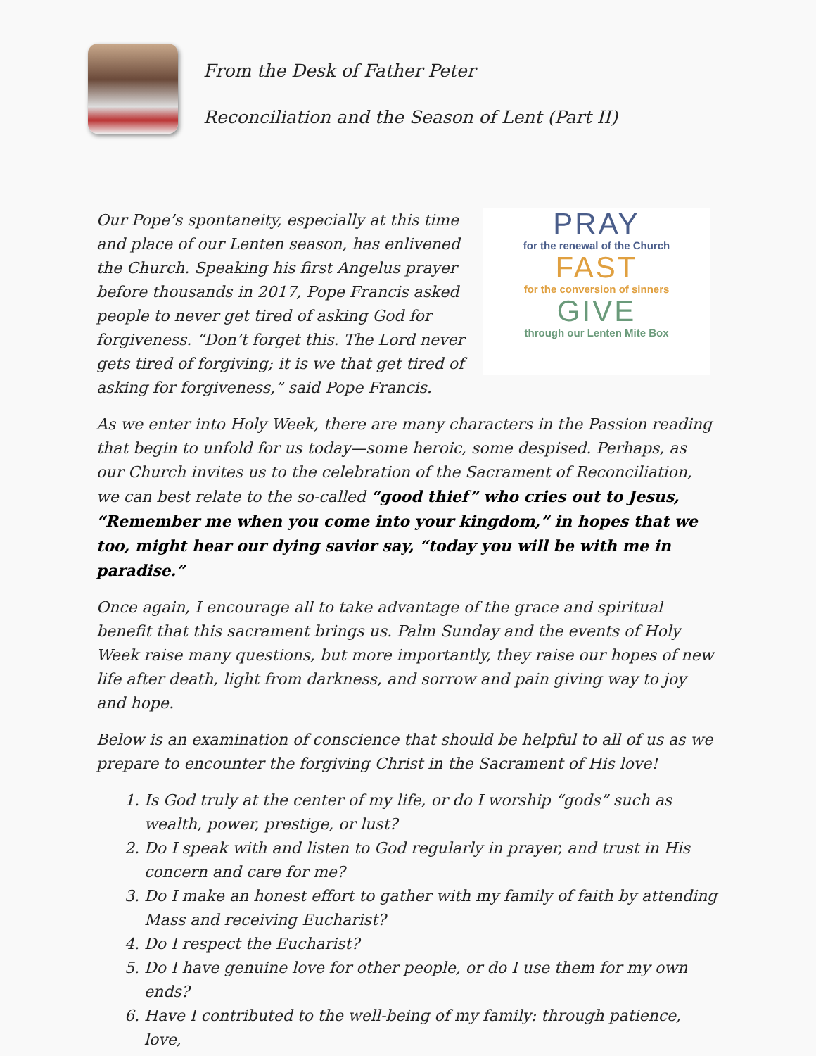From the Desk of Father Peter
Reconciliation and the Season of Lent (Part II)
Our Pope’s spontaneity, especially at this time and place of our Lenten season, has enlivened the Church. Speaking his first Angelus prayer before thousands in 2017, Pope Francis asked people to never get tired of asking God for forgiveness. “Don’t forget this. The Lord never gets tired of forgiving; it is we that get tired of asking for forgiveness,” said Pope Francis.
PRAY
for the renewal of the Church
FAST
for the conversion of sinners
GIVE
through our Lenten Mite Box
As we enter into Holy Week, there are many characters in the Passion reading that begin to unfold for us today—some heroic, some despised. Perhaps, as our Church invites us to the celebration of the Sacrament of Reconciliation, we can best relate to the so-called “good thief” who cries out to Jesus, “Remember me when you come into your kingdom,” in hopes that we too, might hear our dying savior say, “today you will be with me in paradise.”
Once again, I encourage all to take advantage of the grace and spiritual benefit that this sacrament brings us. Palm Sunday and the events of Holy Week raise many questions, but more importantly, they raise our hopes of new life after death, light from darkness, and sorrow and pain giving way to joy and hope.
Below is an examination of conscience that should be helpful to all of us as we prepare to encounter the forgiving Christ in the Sacrament of His love!
1. Is God truly at the center of my life, or do I worship “gods” such as wealth, power, prestige, or lust?
2. Do I speak with and listen to God regularly in prayer, and trust in His concern and care for me?
3. Do I make an honest effort to gather with my family of faith by attending Mass and receiving Eucharist?
4. Do I respect the Eucharist?
5. Do I have genuine love for other people, or do I use them for my own ends?
6. Have I contributed to the well-being of my family: through patience, love,